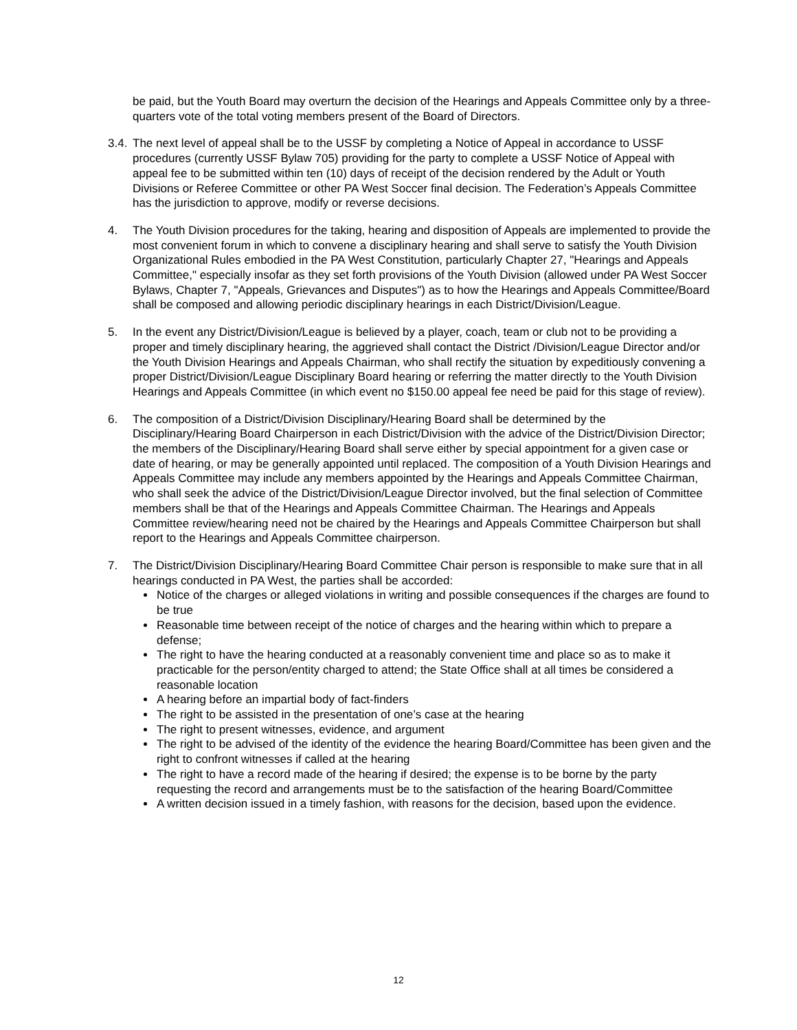be paid, but the Youth Board may overturn the decision of the Hearings and Appeals Committee only by a three-quarters vote of the total voting members present of the Board of Directors.
3.4.
The next level of appeal shall be to the USSF by completing a Notice of Appeal in accordance to USSF procedures (currently USSF Bylaw 705) providing for the party to complete a USSF Notice of Appeal with appeal fee to be submitted within ten (10) days of receipt of the decision rendered by the Adult or Youth Divisions or Referee Committee or other PA West Soccer final decision. The Federation’s Appeals Committee has the jurisdiction to approve, modify or reverse decisions.
4. The Youth Division procedures for the taking, hearing and disposition of Appeals are implemented to provide the most convenient forum in which to convene a disciplinary hearing and shall serve to satisfy the Youth Division Organizational Rules embodied in the PA West Constitution, particularly Chapter 27, "Hearings and Appeals Committee," especially insofar as they set forth provisions of the Youth Division (allowed under PA West Soccer Bylaws, Chapter 7, "Appeals, Grievances and Disputes") as to how the Hearings and Appeals Committee/Board shall be composed and allowing periodic disciplinary hearings in each District/Division/League.
5. In the event any District/Division/League is believed by a player, coach, team or club not to be providing a proper and timely disciplinary hearing, the aggrieved shall contact the District /Division/League Director and/or the Youth Division Hearings and Appeals Chairman, who shall rectify the situation by expeditiously convening a proper District/Division/League Disciplinary Board hearing or referring the matter directly to the Youth Division Hearings and Appeals Committee (in which event no $150.00 appeal fee need be paid for this stage of review).
6. The composition of a District/Division Disciplinary/Hearing Board shall be determined by the Disciplinary/Hearing Board Chairperson in each District/Division with the advice of the District/Division Director; the members of the Disciplinary/Hearing Board shall serve either by special appointment for a given case or date of hearing, or may be generally appointed until replaced. The composition of a Youth Division Hearings and Appeals Committee may include any members appointed by the Hearings and Appeals Committee Chairman, who shall seek the advice of the District/Division/League Director involved, but the final selection of Committee members shall be that of the Hearings and Appeals Committee Chairman. The Hearings and Appeals Committee review/hearing need not be chaired by the Hearings and Appeals Committee Chairperson but shall report to the Hearings and Appeals Committee chairperson.
7. The District/Division Disciplinary/Hearing Board Committee Chair person is responsible to make sure that in all hearings conducted in PA West, the parties shall be accorded:
Notice of the charges or alleged violations in writing and possible consequences if the charges are found to be true
Reasonable time between receipt of the notice of charges and the hearing within which to prepare a defense;
The right to have the hearing conducted at a reasonably convenient time and place so as to make it practicable for the person/entity charged to attend; the State Office shall at all times be considered a reasonable location
A hearing before an impartial body of fact-finders
The right to be assisted in the presentation of one’s case at the hearing
The right to present witnesses, evidence, and argument
The right to be advised of the identity of the evidence the hearing Board/Committee has been given and the right to confront witnesses if called at the hearing
The right to have a record made of the hearing if desired; the expense is to be borne by the party requesting the record and arrangements must be to the satisfaction of the hearing Board/Committee
A written decision issued in a timely fashion, with reasons for the decision, based upon the evidence.
12